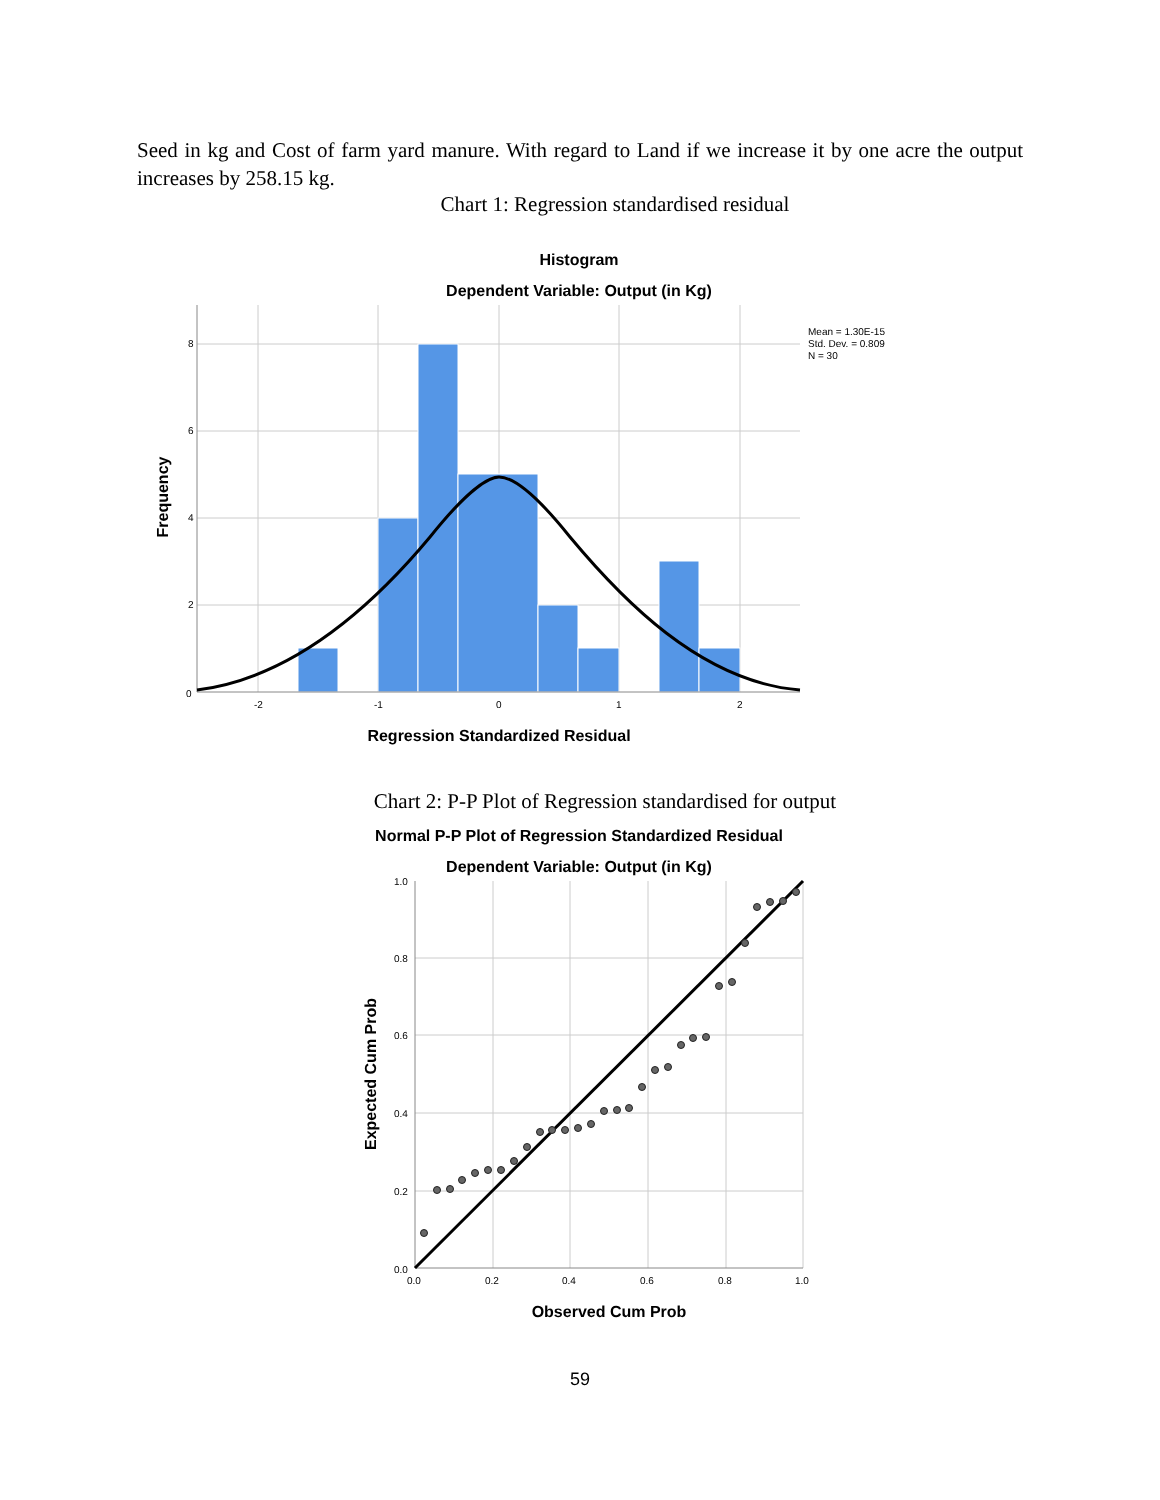Seed in kg and Cost of farm yard manure. With regard to Land if we increase it by one acre the output increases by 258.15 kg.
Chart 1: Regression standardised residual
Histogram
Dependent Variable: Output (in Kg)
8
6
4
2
0
-2
-1
0
1
2
Mean = 1.30E-15
Std. Dev. = 0.809
N = 30
Frequency
Regression Standardized Residual
Chart 2: P-P Plot of Regression standardised for output
Normal P-P Plot of Regression Standardized Residual
Dependent Variable: Output (in Kg)
1.0
0.8
0.6
0.4
0.2
0.0
0.0
0.2
0.4
0.6
0.8
1.0
Expected Cum Prob
Observed Cum Prob
59